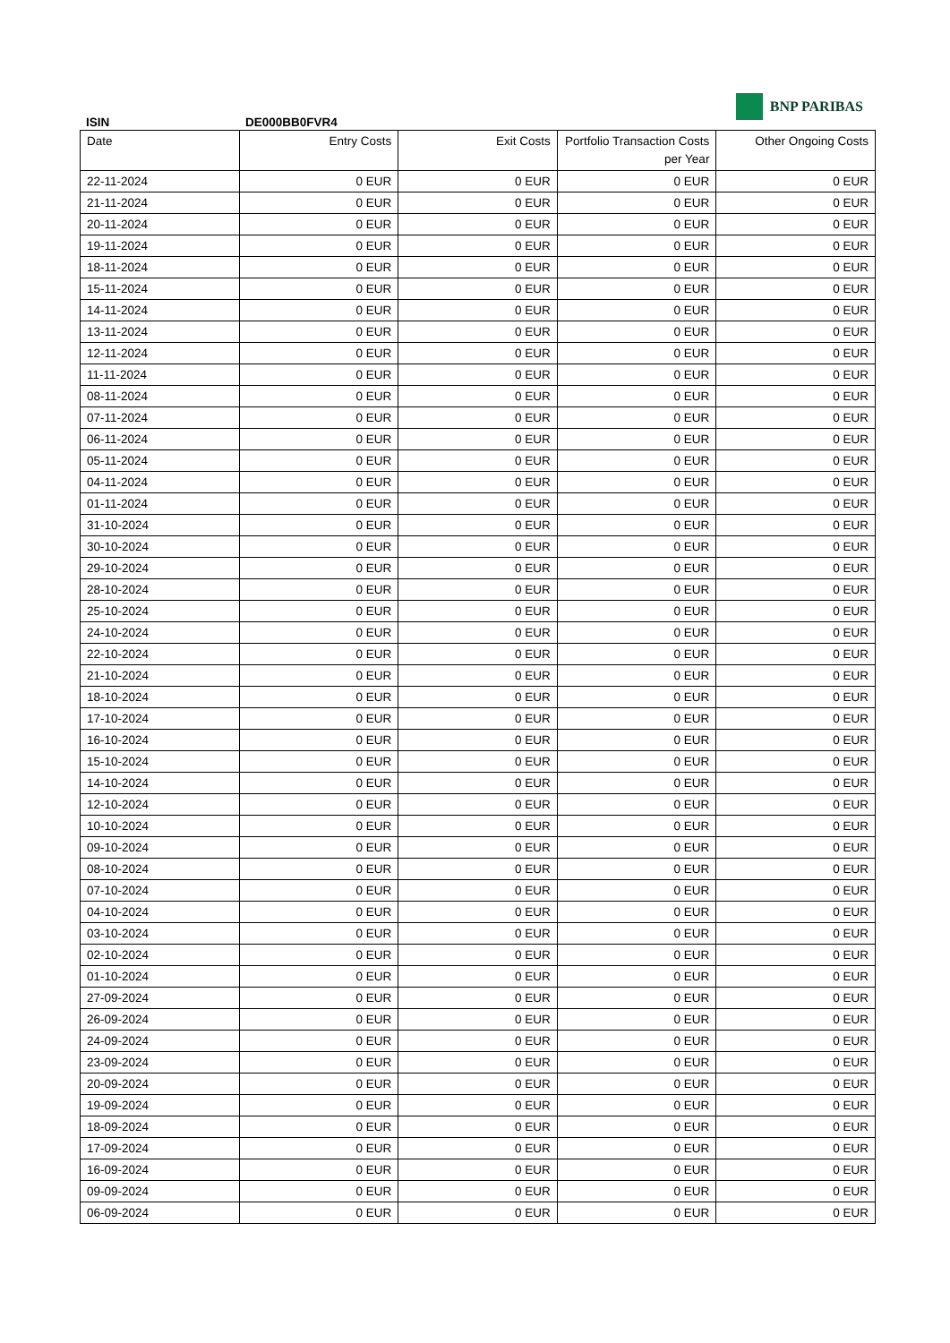BNP PARIBAS
ISIN DE000BB0FVR4
| Date | Entry Costs | Exit Costs | Portfolio Transaction Costs per Year | Other Ongoing Costs |
| --- | --- | --- | --- | --- |
| 22-11-2024 | 0 EUR | 0 EUR | 0 EUR | 0 EUR |
| 21-11-2024 | 0 EUR | 0 EUR | 0 EUR | 0 EUR |
| 20-11-2024 | 0 EUR | 0 EUR | 0 EUR | 0 EUR |
| 19-11-2024 | 0 EUR | 0 EUR | 0 EUR | 0 EUR |
| 18-11-2024 | 0 EUR | 0 EUR | 0 EUR | 0 EUR |
| 15-11-2024 | 0 EUR | 0 EUR | 0 EUR | 0 EUR |
| 14-11-2024 | 0 EUR | 0 EUR | 0 EUR | 0 EUR |
| 13-11-2024 | 0 EUR | 0 EUR | 0 EUR | 0 EUR |
| 12-11-2024 | 0 EUR | 0 EUR | 0 EUR | 0 EUR |
| 11-11-2024 | 0 EUR | 0 EUR | 0 EUR | 0 EUR |
| 08-11-2024 | 0 EUR | 0 EUR | 0 EUR | 0 EUR |
| 07-11-2024 | 0 EUR | 0 EUR | 0 EUR | 0 EUR |
| 06-11-2024 | 0 EUR | 0 EUR | 0 EUR | 0 EUR |
| 05-11-2024 | 0 EUR | 0 EUR | 0 EUR | 0 EUR |
| 04-11-2024 | 0 EUR | 0 EUR | 0 EUR | 0 EUR |
| 01-11-2024 | 0 EUR | 0 EUR | 0 EUR | 0 EUR |
| 31-10-2024 | 0 EUR | 0 EUR | 0 EUR | 0 EUR |
| 30-10-2024 | 0 EUR | 0 EUR | 0 EUR | 0 EUR |
| 29-10-2024 | 0 EUR | 0 EUR | 0 EUR | 0 EUR |
| 28-10-2024 | 0 EUR | 0 EUR | 0 EUR | 0 EUR |
| 25-10-2024 | 0 EUR | 0 EUR | 0 EUR | 0 EUR |
| 24-10-2024 | 0 EUR | 0 EUR | 0 EUR | 0 EUR |
| 22-10-2024 | 0 EUR | 0 EUR | 0 EUR | 0 EUR |
| 21-10-2024 | 0 EUR | 0 EUR | 0 EUR | 0 EUR |
| 18-10-2024 | 0 EUR | 0 EUR | 0 EUR | 0 EUR |
| 17-10-2024 | 0 EUR | 0 EUR | 0 EUR | 0 EUR |
| 16-10-2024 | 0 EUR | 0 EUR | 0 EUR | 0 EUR |
| 15-10-2024 | 0 EUR | 0 EUR | 0 EUR | 0 EUR |
| 14-10-2024 | 0 EUR | 0 EUR | 0 EUR | 0 EUR |
| 12-10-2024 | 0 EUR | 0 EUR | 0 EUR | 0 EUR |
| 10-10-2024 | 0 EUR | 0 EUR | 0 EUR | 0 EUR |
| 09-10-2024 | 0 EUR | 0 EUR | 0 EUR | 0 EUR |
| 08-10-2024 | 0 EUR | 0 EUR | 0 EUR | 0 EUR |
| 07-10-2024 | 0 EUR | 0 EUR | 0 EUR | 0 EUR |
| 04-10-2024 | 0 EUR | 0 EUR | 0 EUR | 0 EUR |
| 03-10-2024 | 0 EUR | 0 EUR | 0 EUR | 0 EUR |
| 02-10-2024 | 0 EUR | 0 EUR | 0 EUR | 0 EUR |
| 01-10-2024 | 0 EUR | 0 EUR | 0 EUR | 0 EUR |
| 27-09-2024 | 0 EUR | 0 EUR | 0 EUR | 0 EUR |
| 26-09-2024 | 0 EUR | 0 EUR | 0 EUR | 0 EUR |
| 24-09-2024 | 0 EUR | 0 EUR | 0 EUR | 0 EUR |
| 23-09-2024 | 0 EUR | 0 EUR | 0 EUR | 0 EUR |
| 20-09-2024 | 0 EUR | 0 EUR | 0 EUR | 0 EUR |
| 19-09-2024 | 0 EUR | 0 EUR | 0 EUR | 0 EUR |
| 18-09-2024 | 0 EUR | 0 EUR | 0 EUR | 0 EUR |
| 17-09-2024 | 0 EUR | 0 EUR | 0 EUR | 0 EUR |
| 16-09-2024 | 0 EUR | 0 EUR | 0 EUR | 0 EUR |
| 09-09-2024 | 0 EUR | 0 EUR | 0 EUR | 0 EUR |
| 06-09-2024 | 0 EUR | 0 EUR | 0 EUR | 0 EUR |